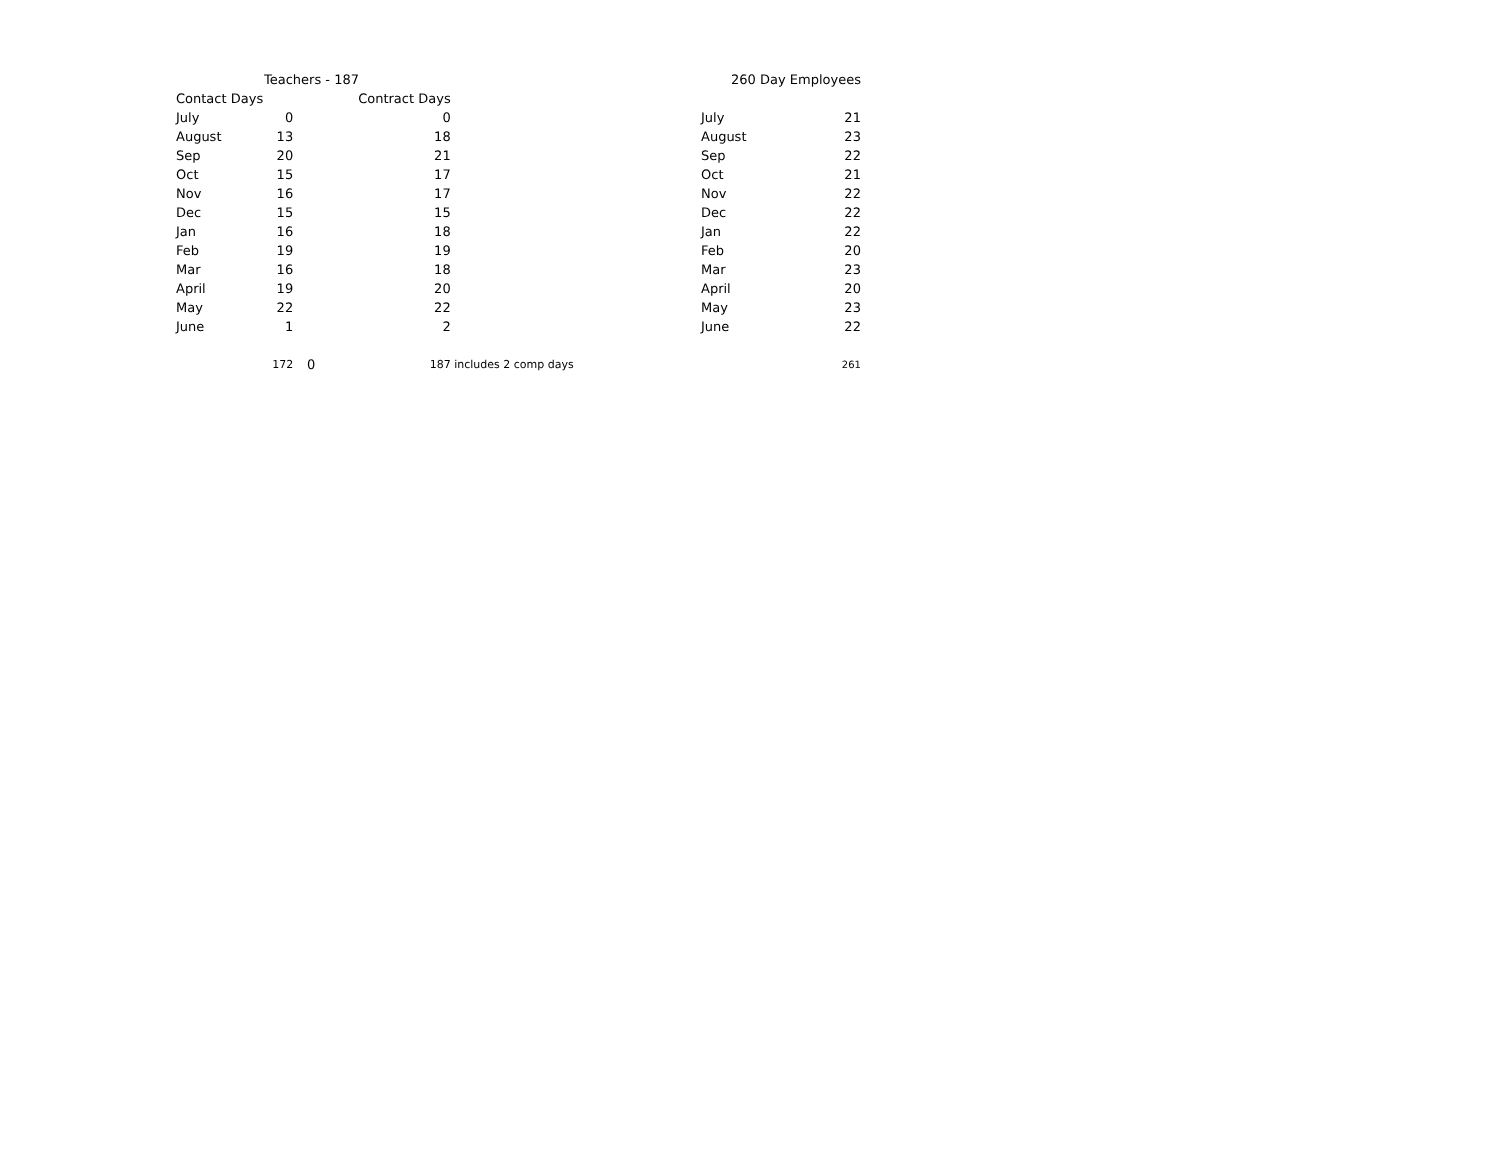| Teachers - 187 | | | | |
| --- | --- | --- | --- | --- |
| Contact Days | | | Contract Days | |
| July | 0 | | 0 | |
| August | 13 | | 18 | |
| Sep | 20 | | 21 | |
| Oct | 15 | | 17 | |
| Nov | 16 | | 17 | |
| Dec | 15 | | 15 | |
| Jan | 16 | | 18 | |
| Feb | 19 | | 19 | |
| Mar | 16 | | 18 | |
| April | 19 | | 20 | |
| May | 22 | | 22 | |
| June | 1 | | 2 | |
| | 172 | 0 | 187 | includes 2 comp days |
| 260 Day Employees | |
| --- | --- |
| July | 21 |
| August | 23 |
| Sep | 22 |
| Oct | 21 |
| Nov | 22 |
| Dec | 22 |
| Jan | 22 |
| Feb | 20 |
| Mar | 23 |
| April | 20 |
| May | 23 |
| June | 22 |
| | 261 |